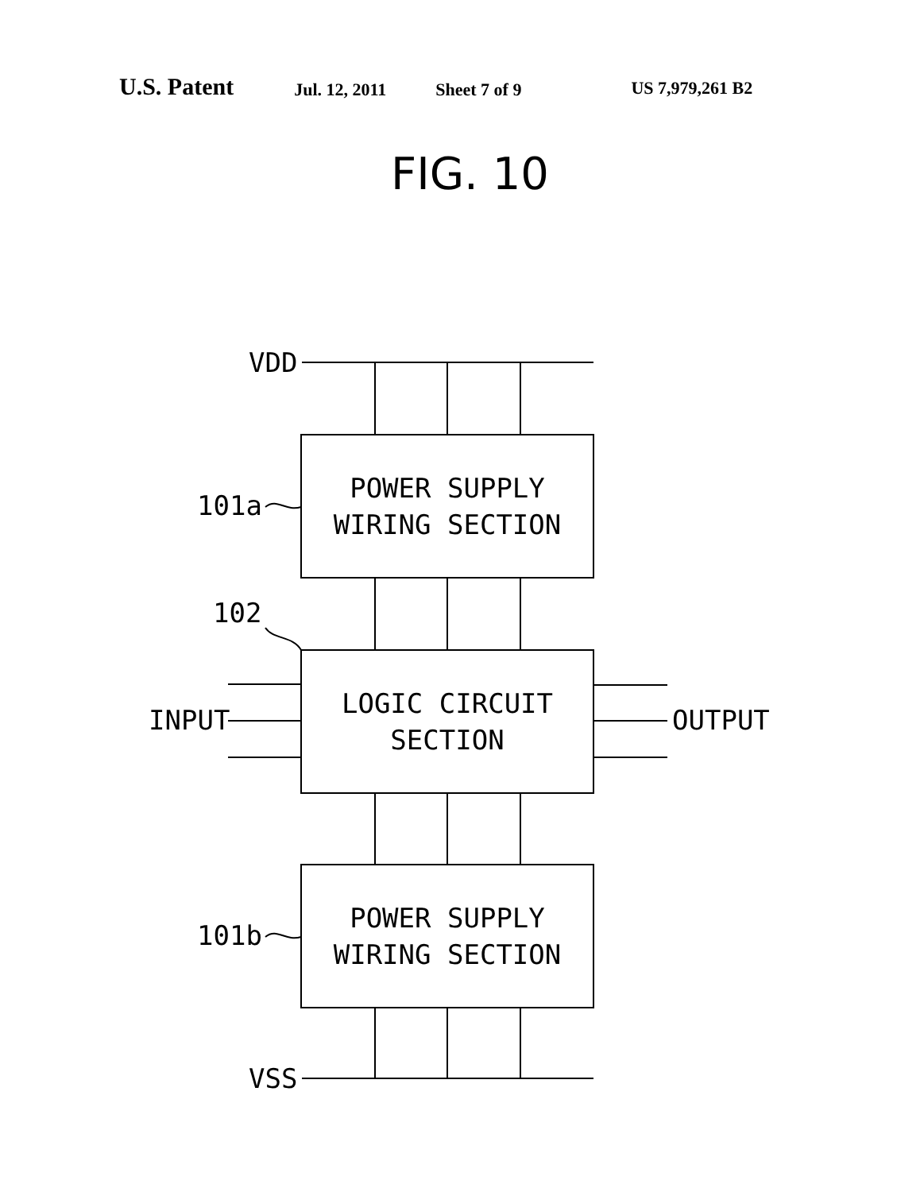U.S. Patent Jul. 12, 2011 Sheet 7 of 9 US 7,979,261 B2
FIG. 10
VDD
VSS
101a
101b
102
INPUT
OUTPUT
POWER SUPPLY
WIRING SECTION
LOGIC CIRCUIT
SECTION
POWER SUPPLY
WIRING SECTION